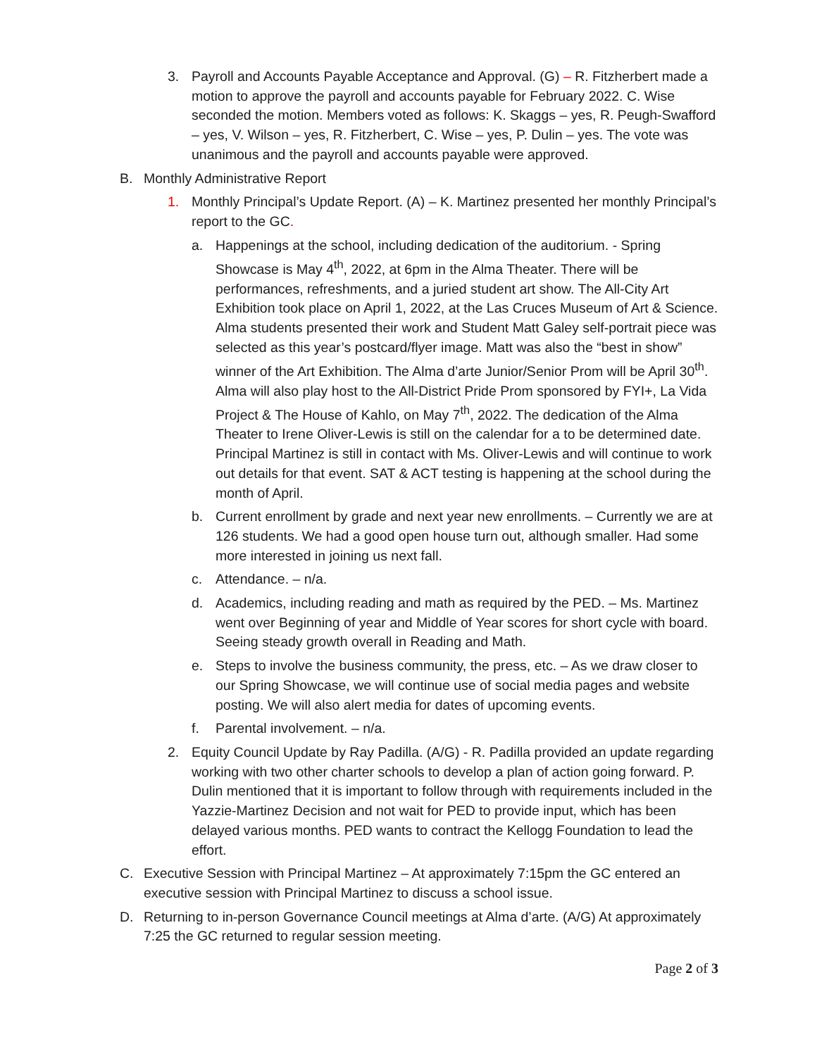3. Payroll and Accounts Payable Acceptance and Approval. (G) – R. Fitzherbert made a motion to approve the payroll and accounts payable for February 2022. C. Wise seconded the motion. Members voted as follows: K. Skaggs – yes, R. Peugh-Swafford – yes, V. Wilson – yes, R. Fitzherbert, C. Wise – yes, P. Dulin – yes. The vote was unanimous and the payroll and accounts payable were approved.
B. Monthly Administrative Report
1. Monthly Principal’s Update Report. (A) – K. Martinez presented her monthly Principal’s report to the GC.
a. Happenings at the school, including dedication of the auditorium. - Spring Showcase is May 4<sup>th</sup>, 2022, at 6pm in the Alma Theater. There will be performances, refreshments, and a juried student art show. The All-City Art Exhibition took place on April 1, 2022, at the Las Cruces Museum of Art & Science. Alma students presented their work and Student Matt Galey self-portrait piece was selected as this year’s postcard/flyer image. Matt was also the “best in show” winner of the Art Exhibition. The Alma d’arte Junior/Senior Prom will be April 30<sup>th</sup>. Alma will also play host to the All-District Pride Prom sponsored by FYI+, La Vida Project & The House of Kahlo, on May 7<sup>th</sup>, 2022. The dedication of the Alma Theater to Irene Oliver-Lewis is still on the calendar for a to be determined date. Principal Martinez is still in contact with Ms. Oliver-Lewis and will continue to work out details for that event. SAT & ACT testing is happening at the school during the month of April.
b. Current enrollment by grade and next year new enrollments. – Currently we are at 126 students. We had a good open house turn out, although smaller. Had some more interested in joining us next fall.
c. Attendance. – n/a.
d. Academics, including reading and math as required by the PED. – Ms. Martinez went over Beginning of year and Middle of Year scores for short cycle with board. Seeing steady growth overall in Reading and Math.
e. Steps to involve the business community, the press, etc. – As we draw closer to our Spring Showcase, we will continue use of social media pages and website posting. We will also alert media for dates of upcoming events.
f. Parental involvement. – n/a.
2. Equity Council Update by Ray Padilla. (A/G) - R. Padilla provided an update regarding working with two other charter schools to develop a plan of action going forward. P. Dulin mentioned that it is important to follow through with requirements included in the Yazzie-Martinez Decision and not wait for PED to provide input, which has been delayed various months. PED wants to contract the Kellogg Foundation to lead the effort.
C. Executive Session with Principal Martinez – At approximately 7:15pm the GC entered an executive session with Principal Martinez to discuss a school issue.
D. Returning to in-person Governance Council meetings at Alma d’arte. (A/G) At approximately 7:25 the GC returned to regular session meeting.
Page 2 of 3